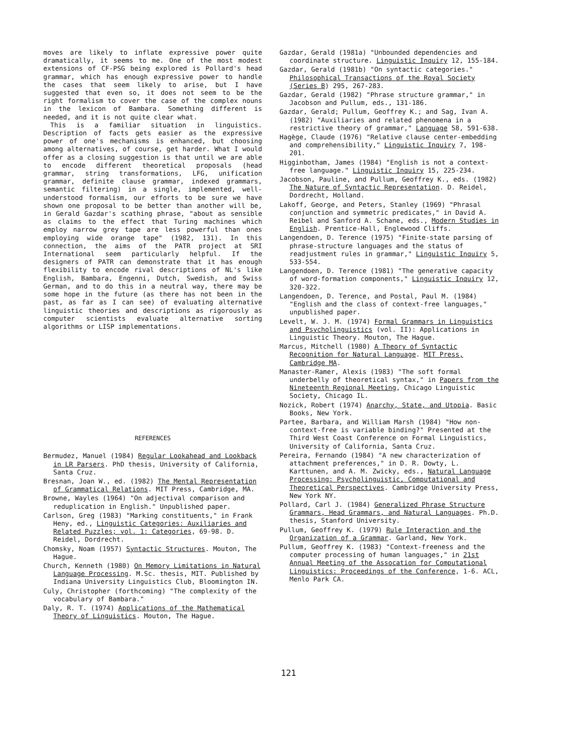moves are likely to inflate expressive power quite dramatically, it seems to me. One of the most modest extensions of CF-PSG being explored is Pollard's head grammar, which has enough expressive power to handle the cases that seem likely to arise, but I have suggested that even so, it does not seem to be the right formalism to cover the case of the complex nouns in the lexicon of Bambara. Something different is needed, and it is not quite clear what.
This is a familiar situation in linguistics. Description of facts gets easier as the expressive power of one's mechanisms is enhanced, but choosing among alternatives, of course, get harder. What I would offer as a closing suggestion is that until we are able to encode different theoretical proposals (head grammar, string transformations, LFG, unification grammar, definite clause grammar, indexed grammars, semantic filtering) in a single, implemented, well-understood formalism, our efforts to be sure we have shown one proposal to be better than another will be, in Gerald Gazdar's scathing phrase, "about as sensible as claims to the effect that Turing machines which employ narrow grey tape are less powerful than ones employing wide orange tape" (1982, 131). In this connection, the aims of the PATR project at SRI International seem particularly helpful. If the designers of PATR can demonstrate that it has enough flexibility to encode rival descriptions of NL's like English, Bambara, Engenni, Dutch, Swedish, and Swiss German, and to do this in a neutral way, there may be some hope in the future (as there has not been in the past, as far as I can see) of evaluating alternative linguistic theories and descriptions as rigorously as computer scientists evaluate alternative sorting algorithms or LISP implementations.
REFERENCES
Bermudez, Manuel (1984) Regular Lookahead and Lookback in LR Parsers. PhD thesis, University of California, Santa Cruz.
Bresnan, Joan W., ed. (1982) The Mental Representation of Grammatical Relations. MIT Press, Cambridge, MA.
Browne, Wayles (1964) "On adjectival comparison and reduplication in English." Unpublished paper.
Carlson, Greg (1983) "Marking constituents," in Frank Heny, ed., Linguistic Categories: Auxiliaries and Related Puzzles; vol. 1: Categories, 69-98. D. Reidel, Dordrecht.
Chomsky, Noam (1957) Syntactic Structures. Mouton, The Hague.
Church, Kenneth (1980) On Memory Limitations in Natural Language Processing. M.Sc. thesis, MIT. Published by Indiana University Linguistics Club, Bloomington IN.
Culy, Christopher (forthcoming) "The complexity of the vocabulary of Bambara."
Daly, R. T. (1974) Applications of the Mathematical Theory of Linguistics. Mouton, The Hague.
Gazdar, Gerald (1981a) "Unbounded dependencies and coordinate structure. Linguistic Inquiry 12, 155-184.
Gazdar, Gerald (1981b) "On syntactic categories." Philosophical Transactions of the Royal Society (Series B) 295, 267-283.
Gazdar, Gerald (1982) "Phrase structure grammar," in Jacobson and Pullum, eds., 131-186.
Gazdar, Gerald; Pullum, Geoffrey K.; and Sag, Ivan A. (1982) "Auxiliaries and related phenomena in a restrictive theory of grammar," Language 58, 591-638.
Hagège, Claude (1976) "Relative clause center-embedding and comprehensibility," Linguistic Inquiry 7, 198-201.
Higginbotham, James (1984) "English is not a context-free language." Linguistic Inquiry 15, 225-234.
Jacobson, Pauline, and Pullum, Geoffrey K., eds. (1982) The Nature of Syntactic Representation. D. Reidel, Dordrecht, Holland.
Lakoff, George, and Peters, Stanley (1969) "Phrasal conjunction and symmetric predicates," in David A. Reibel and Sanford A. Schane, eds., Modern Studies in English. Prentice-Hall, Englewood Cliffs.
Langendoen, D. Terence (1975) "Finite-state parsing of phrase-structure languages and the status of readjustment rules in grammar," Linguistic Inquiry 5, 533-554.
Langendoen, D. Terence (1981) "The generative capacity of word-formation components," Linguistic Inquiry 12, 320-322.
Langendoen, D. Terence, and Postal, Paul M. (1984) "English and the class of context-free languages," unpublished paper.
Levelt, W. J. M. (1974) Formal Grammars in Linguistics and Psycholinguistics (vol. II): Applications in Linguistic Theory. Mouton, The Hague.
Marcus, Mitchell (1980) A Theory of Syntactic Recognition for Natural Language. MIT Press, Cambridge MA.
Manaster-Ramer, Alexis (1983) "The soft formal underbelly of theoretical syntax," in Papers from the Nineteenth Regional Meeting, Chicago Linguistic Society, Chicago IL.
Nozick, Robert (1974) Anarchy, State, and Utopia. Basic Books, New York.
Partee, Barbara, and William Marsh (1984) "How non-context-free is variable binding?" Presented at the Third West Coast Conference on Formal Linguistics, University of California, Santa Cruz.
Pereira, Fernando (1984) "A new characterization of attachment preferences," in D. R. Dowty, L. Karttunen, and A. M. Zwicky, eds., Natural Language Processing: Psycholinguistic, Computational and Theoretical Perspectives. Cambridge University Press, New York NY.
Pollard, Carl J. (1984) Generalized Phrase Structure Grammars, Head Grammars, and Natural Languages. Ph.D. thesis, Stanford University.
Pullum, Geoffrey K. (1979) Rule Interaction and the Organization of a Grammar. Garland, New York.
Pullum, Geoffrey K. (1983) "Context-freeness and the computer processing of human languages," in 21st Annual Meeting of the Assocation for Computational Linguistics: Proceedings of the Conference, 1-6. ACL, Menlo Park CA.
121